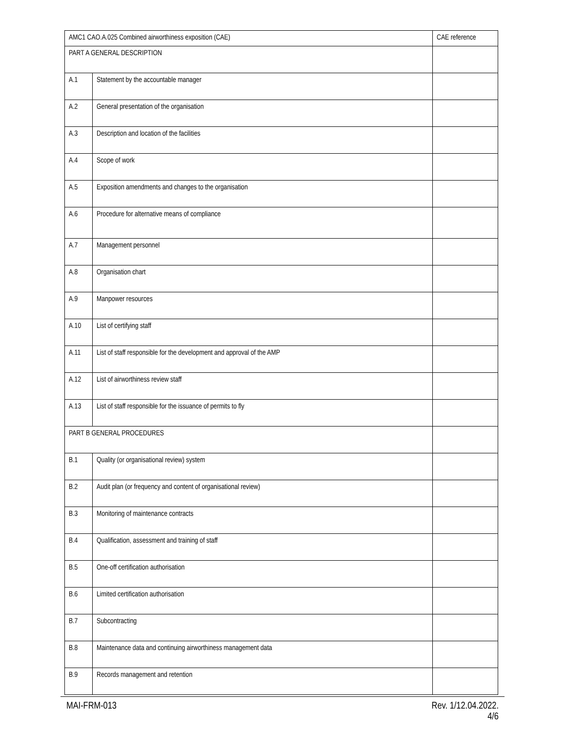| AMC1 CAO.A.025 Combined airworthiness exposition (CAE) | | CAE reference |
| --- | --- | --- |
| PART A GENERAL DESCRIPTION | | |
| A.1 | Statement by the accountable manager | |
| A.2 | General presentation of the organisation | |
| A.3 | Description and location of the facilities | |
| A.4 | Scope of work | |
| A.5 | Exposition amendments and changes to the organisation | |
| A.6 | Procedure for alternative means of compliance | |
| A.7 | Management personnel | |
| A.8 | Organisation chart | |
| A.9 | Manpower resources | |
| A.10 | List of certifying staff | |
| A.11 | List of staff responsible for the development and approval of the AMP | |
| A.12 | List of airworthiness review staff | |
| A.13 | List of staff responsible for the issuance of permits to fly | |
| PART B GENERAL PROCEDURES | | |
| B.1 | Quality (or organisational review) system | |
| B.2 | Audit plan (or frequency and content of organisational review) | |
| B.3 | Monitoring of maintenance contracts | |
| B.4 | Qualification, assessment and training of staff | |
| B.5 | One-off certification authorisation | |
| B.6 | Limited certification authorisation | |
| B.7 | Subcontracting | |
| B.8 | Maintenance data and continuing airworthiness management data | |
| B.9 | Records management and retention | |
MAI-FRM-013 Rev. 1/12.04.2022.
4/6